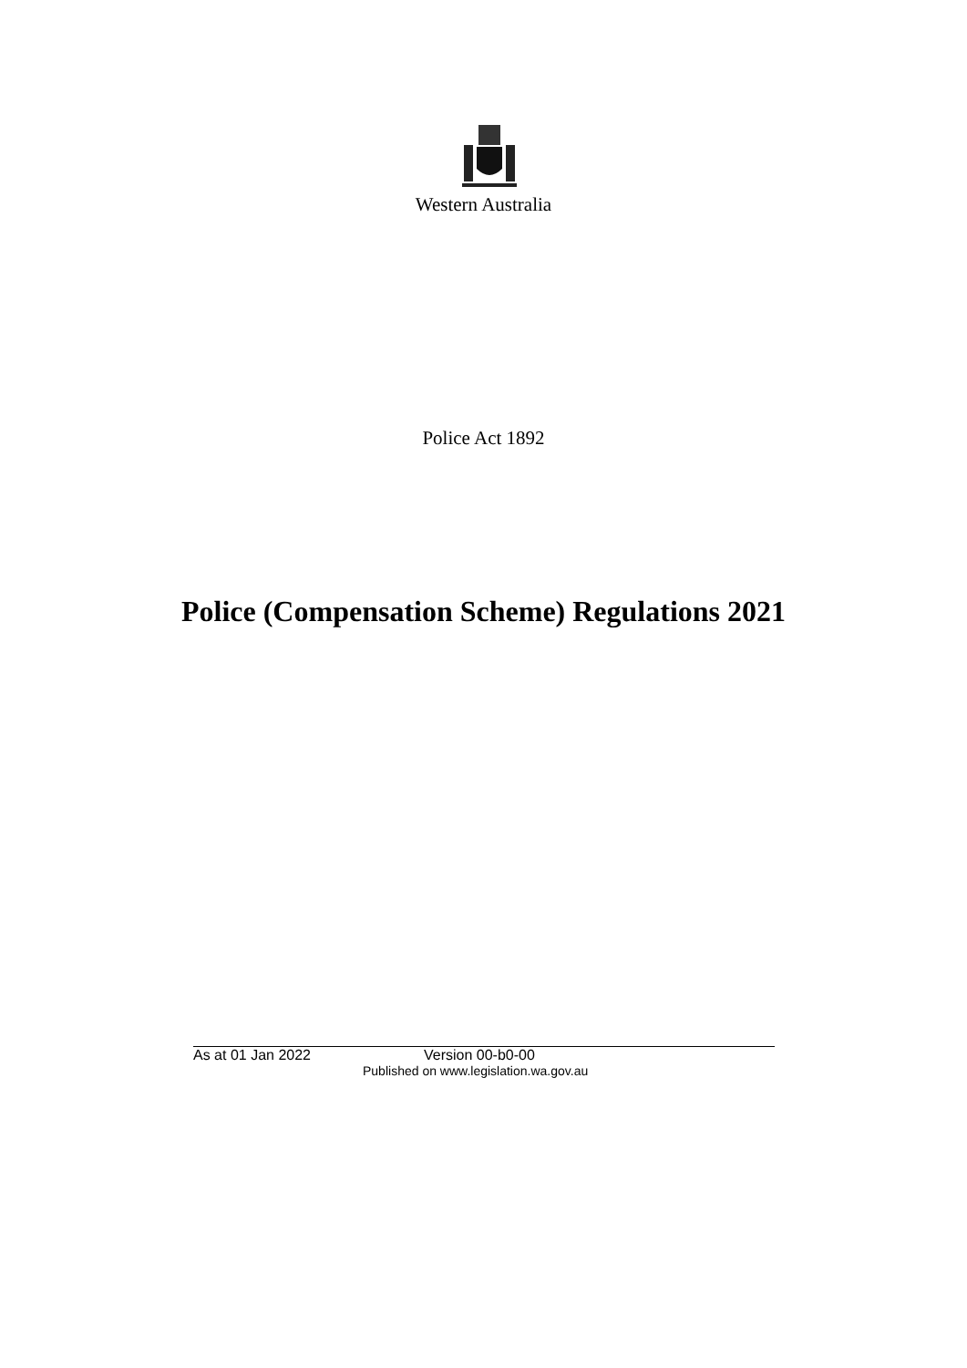Western Australia
Police Act 1892
Police (Compensation Scheme) Regulations 2021
As at 01 Jan 2022 Version 00-b0-00
Published on www.legislation.wa.gov.au